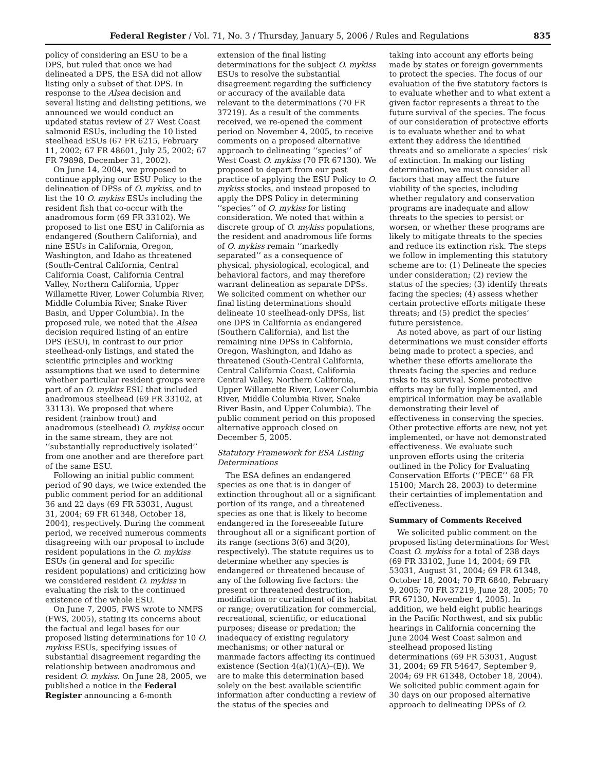Federal Register / Vol. 71, No. 3 / Thursday, January 5, 2006 / Rules and Regulations 835
policy of considering an ESU to be a DPS, but ruled that once we had delineated a DPS, the ESA did not allow listing only a subset of that DPS. In response to the Alsea decision and several listing and delisting petitions, we announced we would conduct an updated status review of 27 West Coast salmonid ESUs, including the 10 listed steelhead ESUs (67 FR 6215, February 11, 2002; 67 FR 48601, July 25, 2002; 67 FR 79898, December 31, 2002).
On June 14, 2004, we proposed to continue applying our ESU Policy to the delineation of DPSs of O. mykiss, and to list the 10 O. mykiss ESUs including the resident fish that co-occur with the anadromous form (69 FR 33102). We proposed to list one ESU in California as endangered (Southern California), and nine ESUs in California, Oregon, Washington, and Idaho as threatened (South-Central California, Central California Coast, California Central Valley, Northern California, Upper Willamette River, Lower Columbia River, Middle Columbia River, Snake River Basin, and Upper Columbia). In the proposed rule, we noted that the Alsea decision required listing of an entire DPS (ESU), in contrast to our prior steelhead-only listings, and stated the scientific principles and working assumptions that we used to determine whether particular resident groups were part of an O. mykiss ESU that included anadromous steelhead (69 FR 33102, at 33113). We proposed that where resident (rainbow trout) and anadromous (steelhead) O. mykiss occur in the same stream, they are not ‘‘substantially reproductively isolated’’ from one another and are therefore part of the same ESU.
Following an initial public comment period of 90 days, we twice extended the public comment period for an additional 36 and 22 days (69 FR 53031, August 31, 2004; 69 FR 61348, October 18, 2004), respectively. During the comment period, we received numerous comments disagreeing with our proposal to include resident populations in the O. mykiss ESUs (in general and for specific resident populations) and criticizing how we considered resident O. mykiss in evaluating the risk to the continued existence of the whole ESU.
On June 7, 2005, FWS wrote to NMFS (FWS, 2005), stating its concerns about the factual and legal bases for our proposed listing determinations for 10 O. mykiss ESUs, specifying issues of substantial disagreement regarding the relationship between anadromous and resident O. mykiss. On June 28, 2005, we published a notice in the Federal Register announcing a 6-month
extension of the final listing determinations for the subject O. mykiss ESUs to resolve the substantial disagreement regarding the sufficiency or accuracy of the available data relevant to the determinations (70 FR 37219). As a result of the comments received, we re-opened the comment period on November 4, 2005, to receive comments on a proposed alternative approach to delineating ‘‘species’’ of West Coast O. mykiss (70 FR 67130). We proposed to depart from our past practice of applying the ESU Policy to O. mykiss stocks, and instead proposed to apply the DPS Policy in determining ‘‘species’’ of O. mykiss for listing consideration. We noted that within a discrete group of O. mykiss populations, the resident and anadromous life forms of O. mykiss remain ‘‘markedly separated’’ as a consequence of physical, physiological, ecological, and behavioral factors, and may therefore warrant delineation as separate DPSs. We solicited comment on whether our final listing determinations should delineate 10 steelhead-only DPSs, list one DPS in California as endangered (Southern California), and list the remaining nine DPSs in California, Oregon, Washington, and Idaho as threatened (South-Central California, Central California Coast, California Central Valley, Northern California, Upper Willamette River, Lower Columbia River, Middle Columbia River, Snake River Basin, and Upper Columbia). The public comment period on this proposed alternative approach closed on December 5, 2005.
Statutory Framework for ESA Listing Determinations
The ESA defines an endangered species as one that is in danger of extinction throughout all or a significant portion of its range, and a threatened species as one that is likely to become endangered in the foreseeable future throughout all or a significant portion of its range (sections 3(6) and 3(20), respectively). The statute requires us to determine whether any species is endangered or threatened because of any of the following five factors: the present or threatened destruction, modification or curtailment of its habitat or range; overutilization for commercial, recreational, scientific, or educational purposes; disease or predation; the inadequacy of existing regulatory mechanisms; or other natural or manmade factors affecting its continued existence (Section 4(a)(1)(A)–(E)). We are to make this determination based solely on the best available scientific information after conducting a review of the status of the species and
taking into account any efforts being made by states or foreign governments to protect the species. The focus of our evaluation of the five statutory factors is to evaluate whether and to what extent a given factor represents a threat to the future survival of the species. The focus of our consideration of protective efforts is to evaluate whether and to what extent they address the identified threats and so ameliorate a species’ risk of extinction. In making our listing determination, we must consider all factors that may affect the future viability of the species, including whether regulatory and conservation programs are inadequate and allow threats to the species to persist or worsen, or whether these programs are likely to mitigate threats to the species and reduce its extinction risk. The steps we follow in implementing this statutory scheme are to: (1) Delineate the species under consideration; (2) review the status of the species; (3) identify threats facing the species; (4) assess whether certain protective efforts mitigate these threats; and (5) predict the species’ future persistence.
As noted above, as part of our listing determinations we must consider efforts being made to protect a species, and whether these efforts ameliorate the threats facing the species and reduce risks to its survival. Some protective efforts may be fully implemented, and empirical information may be available demonstrating their level of effectiveness in conserving the species. Other protective efforts are new, not yet implemented, or have not demonstrated effectiveness. We evaluate such unproven efforts using the criteria outlined in the Policy for Evaluating Conservation Efforts (‘‘PECE’’ 68 FR 15100; March 28, 2003) to determine their certainties of implementation and effectiveness.
Summary of Comments Received
We solicited public comment on the proposed listing determinations for West Coast O. mykiss for a total of 238 days (69 FR 33102, June 14, 2004; 69 FR 53031, August 31, 2004; 69 FR 61348, October 18, 2004; 70 FR 6840, February 9, 2005; 70 FR 37219, June 28, 2005; 70 FR 67130, November 4, 2005). In addition, we held eight public hearings in the Pacific Northwest, and six public hearings in California concerning the June 2004 West Coast salmon and steelhead proposed listing determinations (69 FR 53031, August 31, 2004; 69 FR 54647, September 9, 2004; 69 FR 61348, October 18, 2004). We solicited public comment again for 30 days on our proposed alternative approach to delineating DPSs of O.